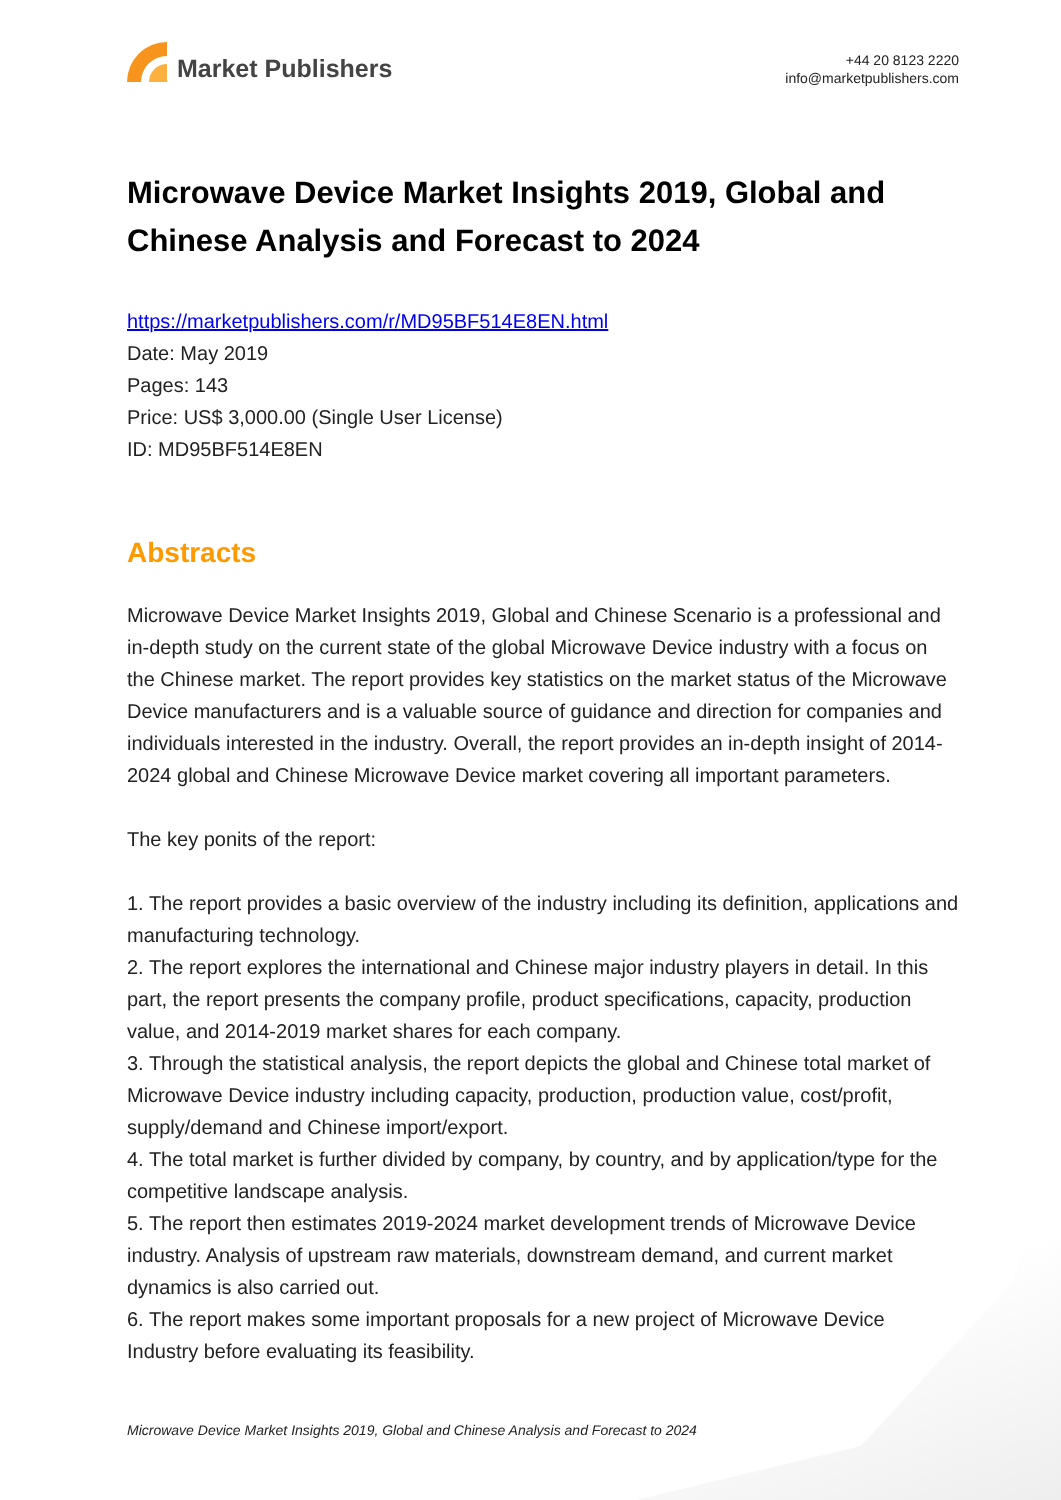Market Publishers
+44 20 8123 2220
info@marketpublishers.com
Microwave Device Market Insights 2019, Global and Chinese Analysis and Forecast to 2024
https://marketpublishers.com/r/MD95BF514E8EN.html
Date: May 2019
Pages: 143
Price: US$ 3,000.00 (Single User License)
ID: MD95BF514E8EN
Abstracts
Microwave Device Market Insights 2019, Global and Chinese Scenario is a professional and in-depth study on the current state of the global Microwave Device industry with a focus on the Chinese market. The report provides key statistics on the market status of the Microwave Device manufacturers and is a valuable source of guidance and direction for companies and individuals interested in the industry. Overall, the report provides an in-depth insight of 2014-2024 global and Chinese Microwave Device market covering all important parameters.
The key ponits of the report:
1. The report provides a basic overview of the industry including its definition, applications and manufacturing technology.
2. The report explores the international and Chinese major industry players in detail. In this part, the report presents the company profile, product specifications, capacity, production value, and 2014-2019 market shares for each company.
3. Through the statistical analysis, the report depicts the global and Chinese total market of Microwave Device industry including capacity, production, production value, cost/profit, supply/demand and Chinese import/export.
4. The total market is further divided by company, by country, and by application/type for the competitive landscape analysis.
5. The report then estimates 2019-2024 market development trends of Microwave Device industry. Analysis of upstream raw materials, downstream demand, and current market dynamics is also carried out.
6. The report makes some important proposals for a new project of Microwave Device Industry before evaluating its feasibility.
Microwave Device Market Insights 2019, Global and Chinese Analysis and Forecast to 2024